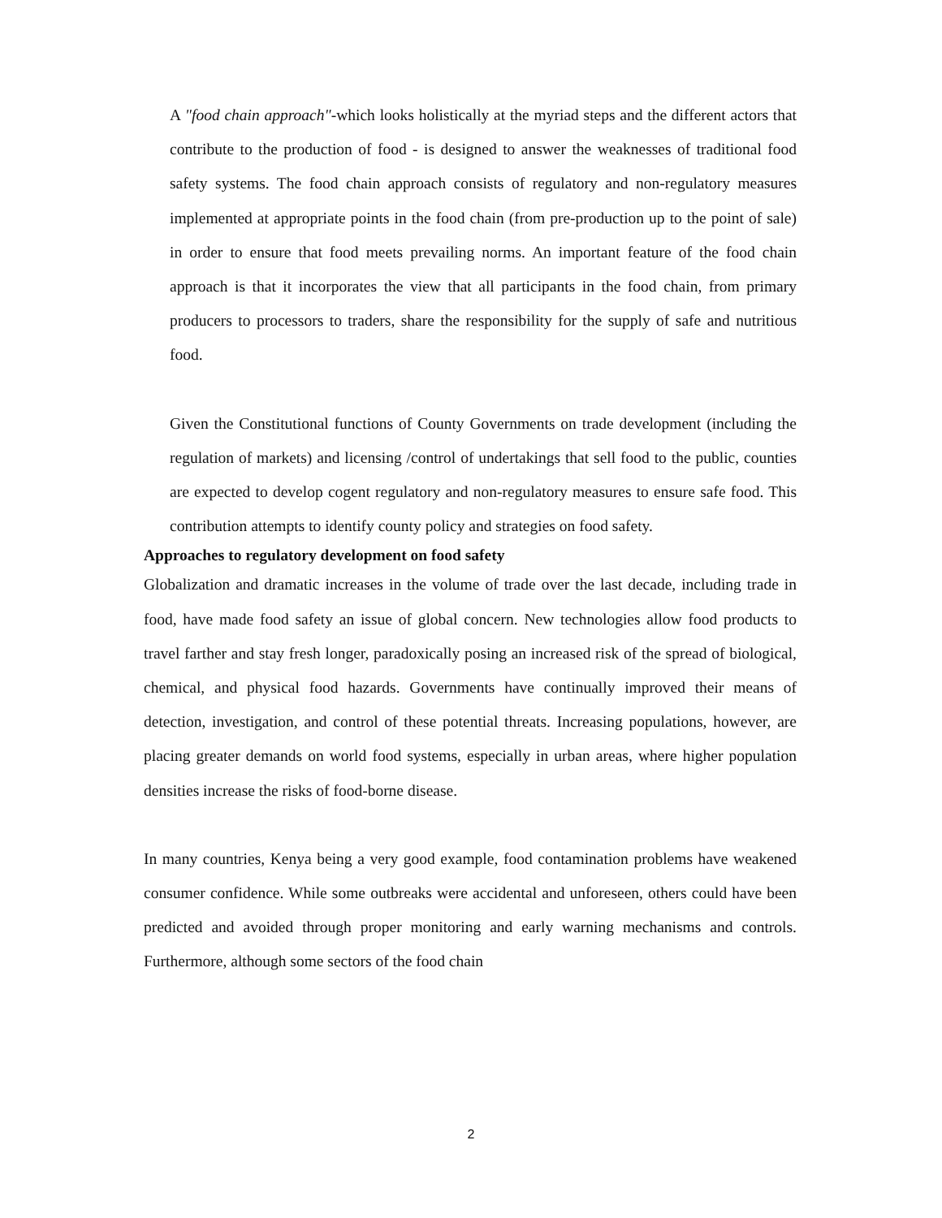A "food chain approach"-which looks holistically at the myriad steps and the different actors that contribute to the production of food - is designed to answer the weaknesses of traditional food safety systems. The food chain approach consists of regulatory and non-regulatory measures implemented at appropriate points in the food chain (from pre-production up to the point of sale) in order to ensure that food meets prevailing norms. An important feature of the food chain approach is that it incorporates the view that all participants in the food chain, from primary producers to processors to traders, share the responsibility for the supply of safe and nutritious food.
Given the Constitutional functions of County Governments on trade development (including the regulation of markets) and licensing /control of undertakings that sell food to the public, counties are expected to develop cogent regulatory and non-regulatory measures to ensure safe food. This contribution attempts to identify county policy and strategies on food safety.
Approaches to regulatory development on food safety
Globalization and dramatic increases in the volume of trade over the last decade, including trade in food, have made food safety an issue of global concern. New technologies allow food products to travel farther and stay fresh longer, paradoxically posing an increased risk of the spread of biological, chemical, and physical food hazards. Governments have continually improved their means of detection, investigation, and control of these potential threats. Increasing populations, however, are placing greater demands on world food systems, especially in urban areas, where higher population densities increase the risks of food-borne disease.
In many countries, Kenya being a very good example, food contamination problems have weakened consumer confidence. While some outbreaks were accidental and unforeseen, others could have been predicted and avoided through proper monitoring and early warning mechanisms and controls. Furthermore, although some sectors of the food chain
2